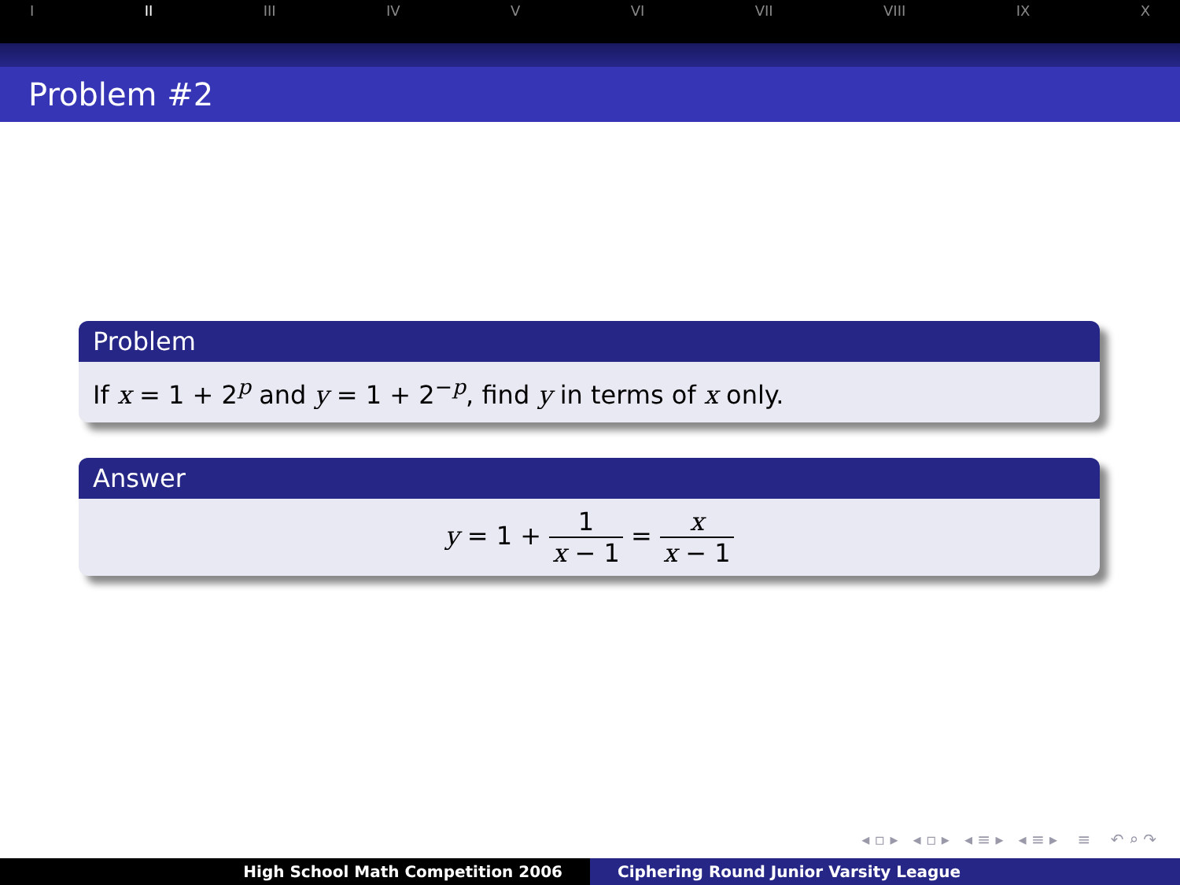I II III IV V VI VII VIII IX X
Problem #2
Problem
If x = 1 + 2<sup>p</sup> and y = 1 + 2<sup>−p</sup>, find y in terms of x only.
Answer
y = 1 + 1 x − 1 = x x − 1
◂ ▫ ▸ ◂ ▫ ▸ ◂ ≡ ▸ ◂ ≡ ▸ ≡ ↶ ⌕ ↷
High School Math Competition 2006
Ciphering Round Junior Varsity League